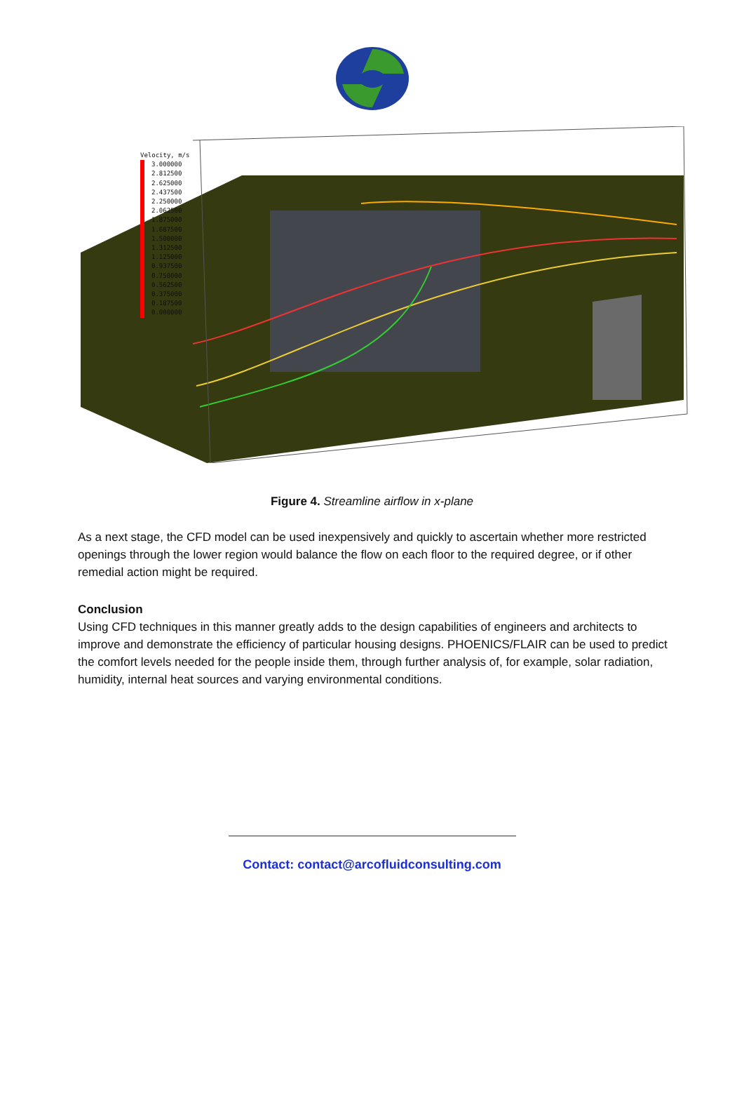Velocity, m/s
3.000000
2.812500
2.625000
2.437500
2.250000
2.062500
1.875000
1.687500
1.500000
1.312500
1.125000
0.937500
0.750000
0.562500
0.375000
0.187500
0.000000
Figure 4. Streamline airflow in x-plane
As a next stage, the CFD model can be used inexpensively and quickly to ascertain whether more restricted openings through the lower region would balance the flow on each floor to the required degree, or if other remedial action might be required.
Conclusion
Using CFD techniques in this manner greatly adds to the design capabilities of engineers and architects to improve and demonstrate the efficiency of particular housing designs. PHOENICS/FLAIR can be used to predict the comfort levels needed for the people inside them, through further analysis of, for example, solar radiation, humidity, internal heat sources and varying environmental conditions.
Contact: contact@arcofluidconsulting.com